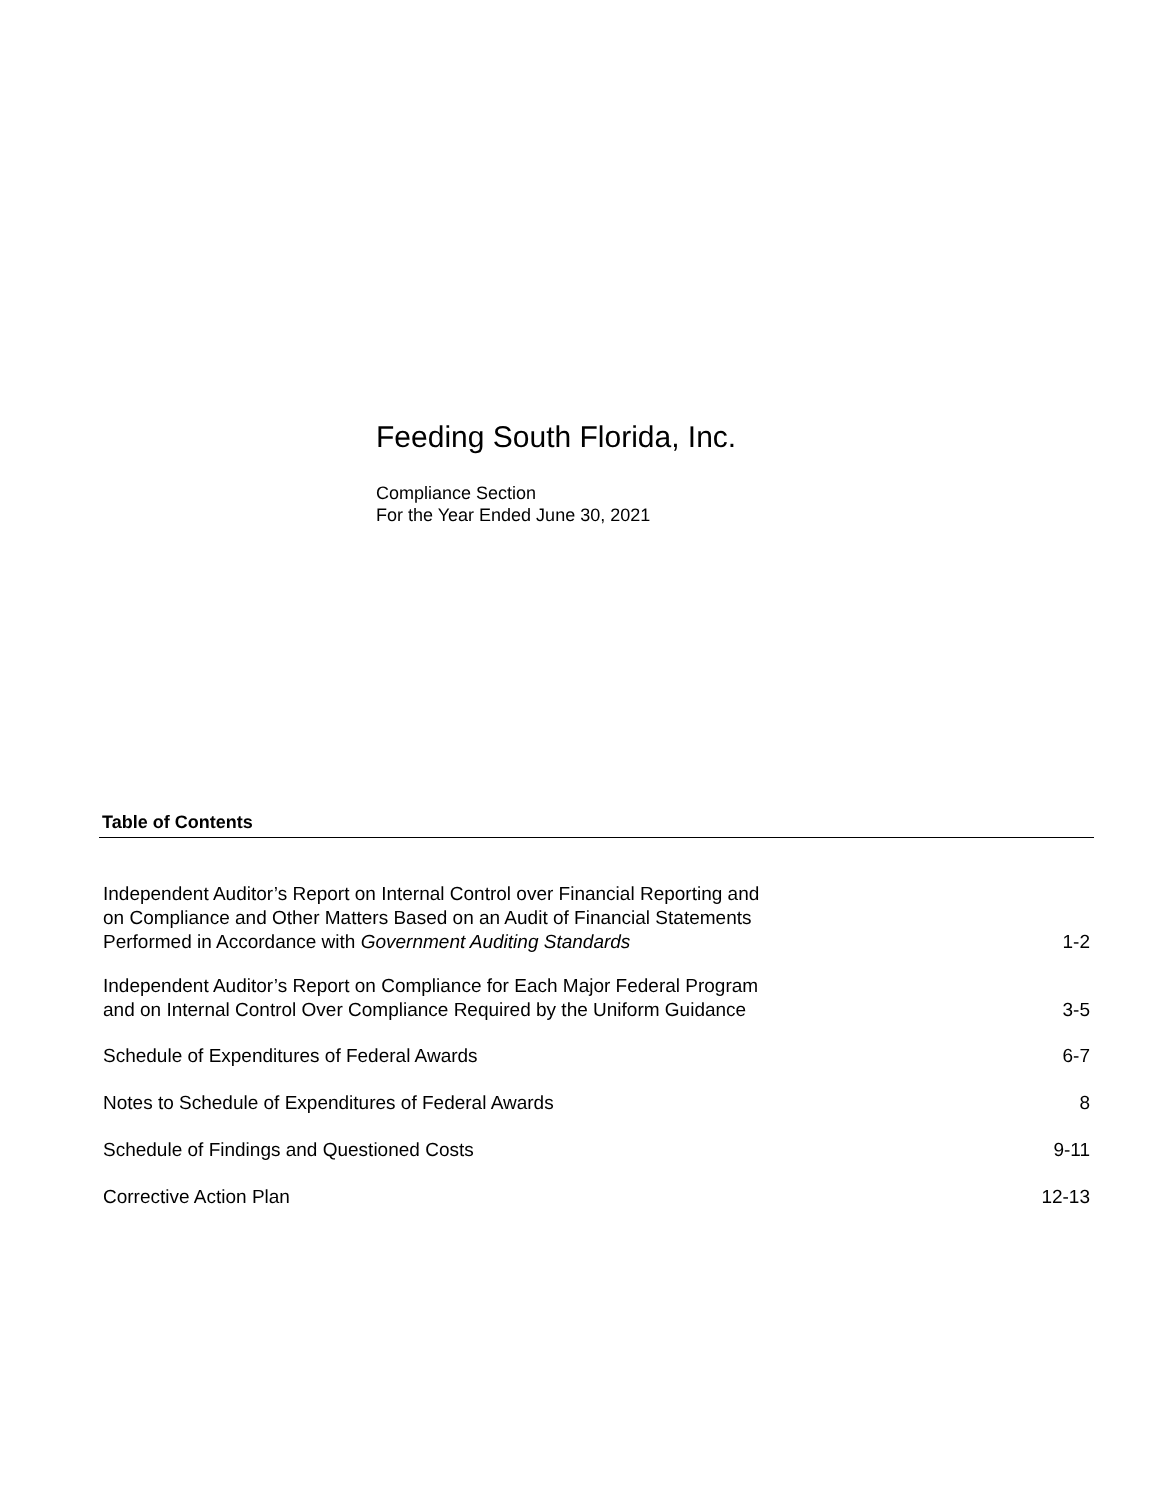Feeding South Florida, Inc.
Compliance Section
For the Year Ended June 30, 2021
Table of Contents
Independent Auditor’s Report on Internal Control over Financial Reporting and
on Compliance and Other Matters Based on an Audit of Financial Statements
Performed in Accordance with Government Auditing Standards
1-2
Independent Auditor’s Report on Compliance for Each Major Federal Program
and on Internal Control Over Compliance Required by the Uniform Guidance
3-5
Schedule of Expenditures of Federal Awards
6-7
Notes to Schedule of Expenditures of Federal Awards
8
Schedule of Findings and Questioned Costs
9-11
Corrective Action Plan
12-13